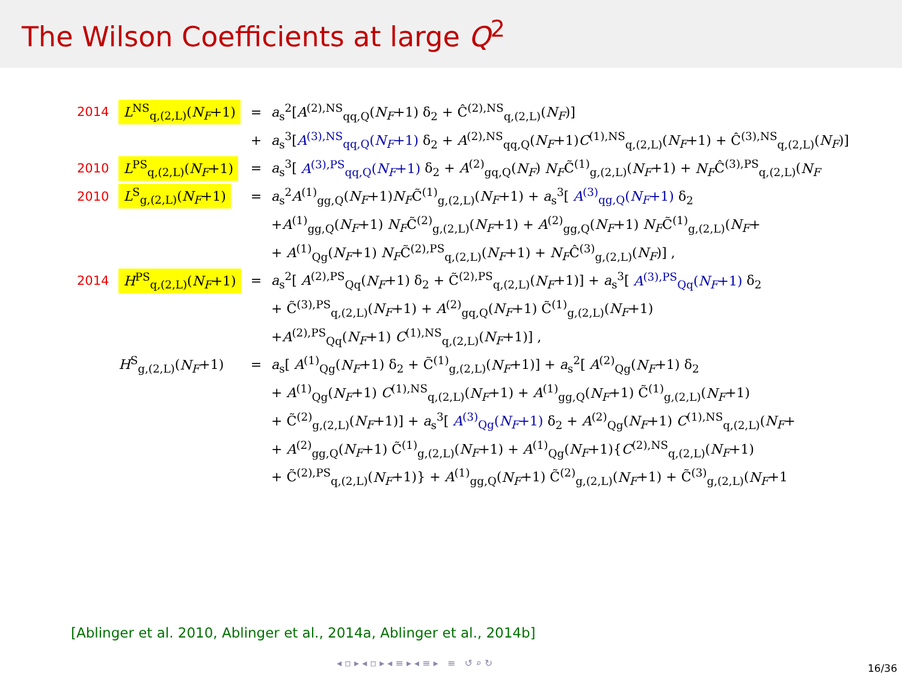The Wilson Coefficients at large Q<sup>2</sup>
| 2014 | L<sup>NS</sup><sub>q,(2,L)</sub>( N<sub>F</sub> +1) | = | a<sub>s</sub><sup>2</sup>[ A<sup>(2),NS</sup><sub>qq,Q</sub>( N<sub>F</sub> +1) δ<sub>2</sub> + Ĉ<sup>(2),NS</sup><sub>q,(2,L)</sub>( N<sub>F</sub> )] |
| | | + | a<sub>s</sub><sup>3</sup>[ A<sup>(3),NS</sup><sub>qq,Q</sub>( N<sub>F</sub> +1) δ<sub>2</sub> + A<sup>(2),NS</sup><sub>qq,Q</sub>( N<sub>F</sub> +1) C<sup>(1),NS</sup><sub>q,(2,L)</sub>( N<sub>F</sub> +1) + Ĉ<sup>(3),NS</sup><sub>q,(2,L)</sub>( N<sub>F</sub> )] |
| 2010 | L<sup>PS</sup><sub>q,(2,L)</sub>( N<sub>F</sub> +1) | = | a<sub>s</sub><sup>3</sup>[ A<sup>(3),PS</sup><sub>qq,Q</sub>( N<sub>F</sub> +1) δ<sub>2</sub> + A<sup>(2)</sup><sub>gq,Q</sub>( N<sub>F</sub> ) N<sub>F</sub> C̃<sup>(1)</sup><sub>g,(2,L)</sub>( N<sub>F</sub> +1) + N<sub>F</sub> Ĉ<sup>(3),PS</sup><sub>q,(2,L)</sub>( N<sub>F</sub> |
| 2010 | L<sup>S</sup><sub>g,(2,L)</sub>( N<sub>F</sub> +1) | = | a<sub>s</sub><sup>2</sup> A<sup>(1)</sup><sub>gg,Q</sub>( N<sub>F</sub> +1) N<sub>F</sub> C̃<sup>(1)</sup><sub>g,(2,L)</sub>( N<sub>F</sub> +1) + a<sub>s</sub><sup>3</sup>[ A<sup>(3)</sup><sub>qg,Q</sub>( N<sub>F</sub> +1) δ<sub>2</sub> |
| | | | + A<sup>(1)</sup><sub>gg,Q</sub>( N<sub>F</sub> +1) N<sub>F</sub> C̃<sup>(2)</sup><sub>g,(2,L)</sub>( N<sub>F</sub> +1) + A<sup>(2)</sup><sub>gg,Q</sub>( N<sub>F</sub> +1) N<sub>F</sub> C̃<sup>(1)</sup><sub>g,(2,L)</sub>( N<sub>F</sub> + |
| | | | + A<sup>(1)</sup><sub>Qg</sub>( N<sub>F</sub> +1) N<sub>F</sub> C̃<sup>(2),PS</sup><sub>q,(2,L)</sub>( N<sub>F</sub> +1) + N<sub>F</sub> Ĉ<sup>(3)</sup><sub>g,(2,L)</sub>( N<sub>F</sub> )] , |
| 2014 | H<sup>PS</sup><sub>q,(2,L)</sub>( N<sub>F</sub> +1) | = | a<sub>s</sub><sup>2</sup>[ A<sup>(2),PS</sup><sub>Qq</sub>( N<sub>F</sub> +1) δ<sub>2</sub> + C̃<sup>(2),PS</sup><sub>q,(2,L)</sub>( N<sub>F</sub> +1)] + a<sub>s</sub><sup>3</sup>[ A<sup>(3),PS</sup><sub>Qq</sub>( N<sub>F</sub> +1) δ<sub>2</sub> |
| | | | + C̃<sup>(3),PS</sup><sub>q,(2,L)</sub>( N<sub>F</sub> +1) + A<sup>(2)</sup><sub>gq,Q</sub>( N<sub>F</sub> +1) C̃<sup>(1)</sup><sub>g,(2,L)</sub>( N<sub>F</sub> +1) |
| | | | + A<sup>(2),PS</sup><sub>Qq</sub>( N<sub>F</sub> +1) C<sup>(1),NS</sup><sub>q,(2,L)</sub>( N<sub>F</sub> +1)] , |
| | H<sup>S</sup><sub>g,(2,L)</sub>( N<sub>F</sub> +1) | = | a<sub>s</sub>[ A<sup>(1)</sup><sub>Qg</sub>( N<sub>F</sub> +1) δ<sub>2</sub> + C̃<sup>(1)</sup><sub>g,(2,L)</sub>( N<sub>F</sub> +1)] + a<sub>s</sub><sup>2</sup>[ A<sup>(2)</sup><sub>Qg</sub>( N<sub>F</sub> +1) δ<sub>2</sub> |
| | | | + A<sup>(1)</sup><sub>Qg</sub>( N<sub>F</sub> +1) C<sup>(1),NS</sup><sub>q,(2,L)</sub>( N<sub>F</sub> +1) + A<sup>(1)</sup><sub>gg,Q</sub>( N<sub>F</sub> +1) C̃<sup>(1)</sup><sub>g,(2,L)</sub>( N<sub>F</sub> +1) |
| | | | + C̃<sup>(2)</sup><sub>g,(2,L)</sub>( N<sub>F</sub> +1)] + a<sub>s</sub><sup>3</sup>[ A<sup>(3)</sup><sub>Qg</sub>( N<sub>F</sub> +1) δ<sub>2</sub> + A<sup>(2)</sup><sub>Qg</sub>( N<sub>F</sub> +1) C<sup>(1),NS</sup><sub>q,(2,L)</sub>( N<sub>F</sub> + |
| | | | + A<sup>(2)</sup><sub>gg,Q</sub>( N<sub>F</sub> +1) C̃<sup>(1)</sup><sub>g,(2,L)</sub>( N<sub>F</sub> +1) + A<sup>(1)</sup><sub>Qg</sub>( N<sub>F</sub> +1){ C<sup>(2),NS</sup><sub>q,(2,L)</sub>( N<sub>F</sub> +1) |
| | | | + C̃<sup>(2),PS</sup><sub>q,(2,L)</sub>( N<sub>F</sub> +1)} + A<sup>(1)</sup><sub>gg,Q</sub>( N<sub>F</sub> +1) C̃<sup>(2)</sup><sub>g,(2,L)</sub>( N<sub>F</sub> +1) + C̃<sup>(3)</sup><sub>g,(2,L)</sub>( N<sub>F</sub> +1 |
[Ablinger et al. 2010, Ablinger et al., 2014a, Ablinger et al., 2014b]
◂ ▫ ▸ ◂ ▫ ▸ ◂ ≡ ▸ ◂ ≡ ▸ ≡ ↺ ⌕ ↻
16/36